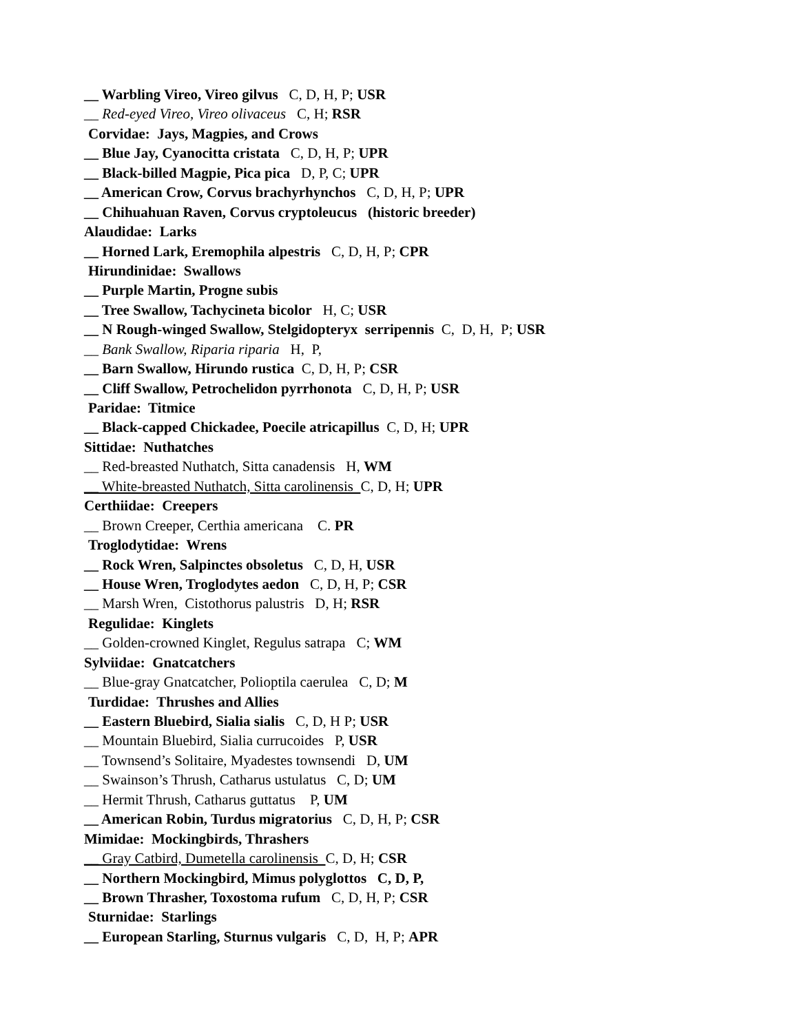__ Warbling Vireo, Vireo gilvus C, D, H, P; USR
__ Red-eyed Vireo, Vireo olivaceus C, H; RSR
Corvidae: Jays, Magpies, and Crows
__ Blue Jay, Cyanocitta cristata C, D, H, P; UPR
__ Black-billed Magpie, Pica pica D, P, C; UPR
__ American Crow, Corvus brachyrhynchos C, D, H, P; UPR
__ Chihuahuan Raven, Corvus cryptoleucus (historic breeder)
Alaudidae: Larks
__ Horned Lark, Eremophila alpestris C, D, H, P; CPR
Hirundinidae: Swallows
__ Purple Martin, Progne subis
__ Tree Swallow, Tachycineta bicolor H, C; USR
__ N Rough-winged Swallow, Stelgidopteryx serripennis C, D, H, P; USR
__ Bank Swallow, Riparia riparia H, P,
__ Barn Swallow, Hirundo rustica C, D, H, P; CSR
__ Cliff Swallow, Petrochelidon pyrrhonota C, D, H, P; USR
Paridae: Titmice
__ Black-capped Chickadee, Poecile atricapillus C, D, H; UPR
Sittidae: Nuthatches
__ Red-breasted Nuthatch, Sitta canadensis H, WM
__ White-breasted Nuthatch, Sitta carolinensis C, D, H; UPR
Certhiidae: Creepers
__ Brown Creeper, Certhia americana C. PR
Troglodytidae: Wrens
__ Rock Wren, Salpinctes obsoletus C, D, H, USR
__ House Wren, Troglodytes aedon C, D, H, P; CSR
__ Marsh Wren, Cistothorus palustris D, H; RSR
Regulidae: Kinglets
__ Golden-crowned Kinglet, Regulus satrapa C; WM
Sylviidae: Gnatcatchers
__ Blue-gray Gnatcatcher, Polioptila caerulea C, D; M
Turdidae: Thrushes and Allies
__ Eastern Bluebird, Sialia sialis C, D, H P; USR
__ Mountain Bluebird, Sialia currucoides P, USR
__ Townsend’s Solitaire, Myadestes townsendi D, UM
__ Swainson’s Thrush, Catharus ustulatus C, D; UM
__ Hermit Thrush, Catharus guttatus P, UM
__ American Robin, Turdus migratorius C, D, H, P; CSR
Mimidae: Mockingbirds, Thrashers
__ Gray Catbird, Dumetella carolinensis C, D, H; CSR
__ Northern Mockingbird, Mimus polyglottos C, D, P,
__ Brown Thrasher, Toxostoma rufum C, D, H, P; CSR
Sturnidae: Starlings
__ European Starling, Sturnus vulgaris C, D, H, P; APR